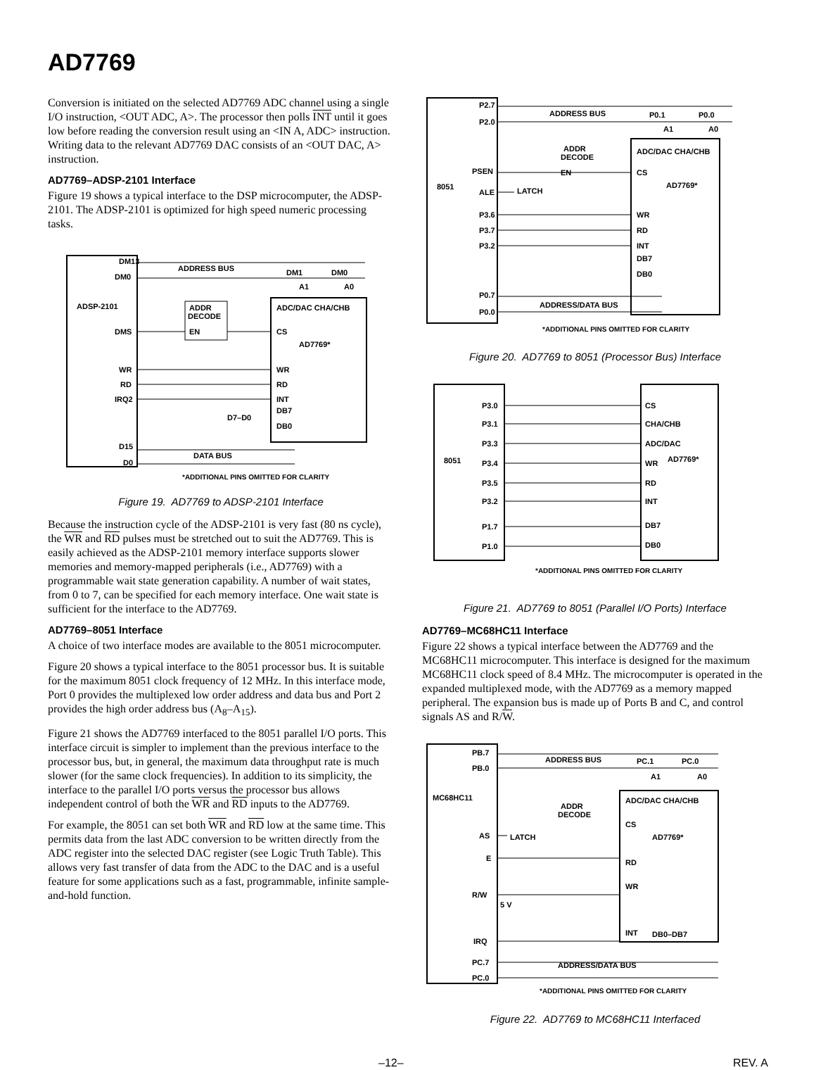AD7769
Conversion is initiated on the selected AD7769 ADC channel using a single I/O instruction, <OUT ADC, A>. The processor then polls INT until it goes low before reading the conversion result using an <IN A, ADC> instruction. Writing data to the relevant AD7769 DAC consists of an <OUT DAC, A> instruction.
AD7769–ADSP-2101 Interface
Figure 19 shows a typical interface to the DSP microcomputer, the ADSP-2101. The ADSP-2101 is optimized for high speed numeric processing tasks.
DM13
DM0
ADSP-2101
DMS
WR
RD
IRQ2
D15
D0
ADDRESS BUS
DM1
DM0
A1
A0
ADDR
DECODE
EN
ADC/DAC CHA/CHB
CS
AD7769*
WR
RD
INT
DB7
DB0
D7–D0
DATA BUS
*ADDITIONAL PINS OMITTED FOR CLARITY
Figure 19. AD7769 to ADSP-2101 Interface
Because the instruction cycle of the ADSP-2101 is very fast (80 ns cycle), the WR and RD pulses must be stretched out to suit the AD7769. This is easily achieved as the ADSP-2101 memory interface supports slower memories and memory-mapped peripherals (i.e., AD7769) with a programmable wait state generation capability. A number of wait states, from 0 to 7, can be specified for each memory interface. One wait state is sufficient for the interface to the AD7769.
AD7769–8051 Interface
A choice of two interface modes are available to the 8051 microcomputer.
Figure 20 shows a typical interface to the 8051 processor bus. It is suitable for the maximum 8051 clock frequency of 12 MHz. In this interface mode, Port 0 provides the multiplexed low order address and data bus and Port 2 provides the high order address bus (A<sub>8</sub>–A<sub>15</sub>).
Figure 21 shows the AD7769 interfaced to the 8051 parallel I/O ports. This interface circuit is simpler to implement than the previous interface to the processor bus, but, in general, the maximum data throughput rate is much slower (for the same clock frequencies). In addition to its simplicity, the interface to the parallel I/O ports versus the processor bus allows independent control of both the WR and RD inputs to the AD7769.
For example, the 8051 can set both WR and RD low at the same time. This permits data from the last ADC conversion to be written directly from the ADC register into the selected DAC register (see Logic Truth Table). This allows very fast transfer of data from the ADC to the DAC and is a useful feature for some applications such as a fast, programmable, infinite sample-and-hold function.
P2.7
P2.0
PSEN
8051
ALE
P3.6
P3.7
P3.2
P0.7
P0.0
LATCH
ADDRESS BUS
P0.1
P0.0
A1
A0
ADDR
DECODE
EN
ADC/DAC CHA/CHB
CS
AD7769*
WR
RD
INT
DB7
DB0
ADDRESS/DATA BUS
*ADDITIONAL PINS OMITTED FOR CLARITY
Figure 20. AD7769 to 8051 (Processor Bus) Interface
P3.0
P3.1
P3.3
8051
P3.4
P3.5
P3.2
P1.7
P1.0
CS
CHA/CHB
ADC/DAC
WR
AD7769*
RD
INT
DB7
DB0
*ADDITIONAL PINS OMITTED FOR CLARITY
Figure 21. AD7769 to 8051 (Parallel I/O Ports) Interface
AD7769–MC68HC11 Interface
Figure 22 shows a typical interface between the AD7769 and the MC68HC11 microcomputer. This interface is designed for the maximum MC68HC11 clock speed of 8.4 MHz. The microcomputer is operated in the expanded multiplexed mode, with the AD7769 as a memory mapped peripheral. The expansion bus is made up of Ports B and C, and control signals AS and R/W.
PB.7
PB.0
MC68HC11
AS
E
R/W
5 V
IRQ
PC.7
PC.0
LATCH
ADDRESS BUS
PC.1
PC.0
A1
A0
ADDR
DECODE
ADC/DAC CHA/CHB
CS
AD7769*
RD
WR
INT
DB0–DB7
ADDRESS/DATA BUS
*ADDITIONAL PINS OMITTED FOR CLARITY
Figure 22. AD7769 to MC68HC11 Interfaced
–12– REV. A